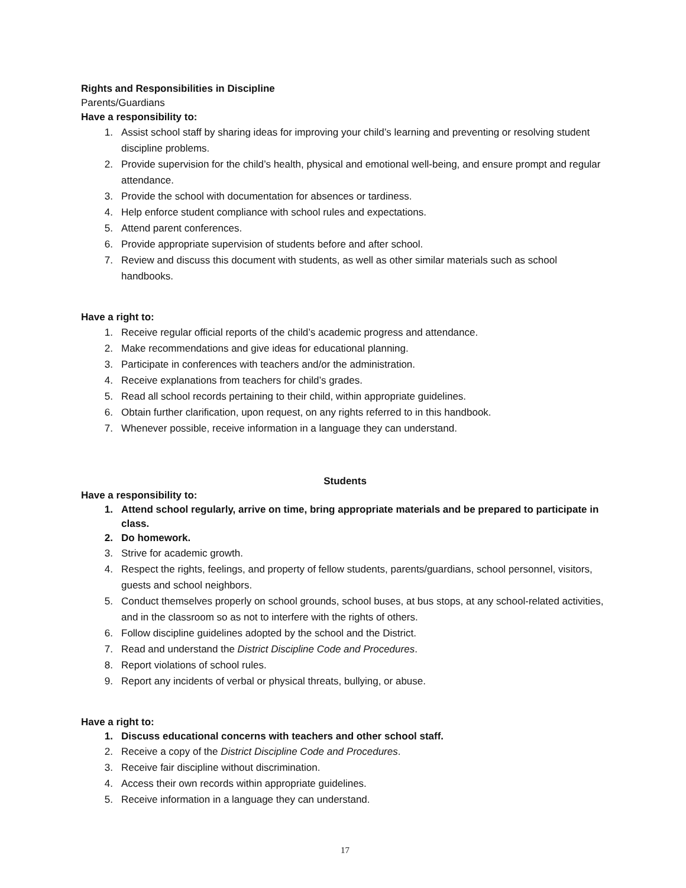Rights and Responsibilities in Discipline
Parents/Guardians
Have a responsibility to:
1. Assist school staff by sharing ideas for improving your child’s learning and preventing or resolving student discipline problems.
2. Provide supervision for the child’s health, physical and emotional well-being, and ensure prompt and regular attendance.
3. Provide the school with documentation for absences or tardiness.
4. Help enforce student compliance with school rules and expectations.
5. Attend parent conferences.
6. Provide appropriate supervision of students before and after school.
7. Review and discuss this document with students, as well as other similar materials such as school handbooks.
Have a right to:
1. Receive regular official reports of the child’s academic progress and attendance.
2. Make recommendations and give ideas for educational planning.
3. Participate in conferences with teachers and/or the administration.
4. Receive explanations from teachers for child’s grades.
5. Read all school records pertaining to their child, within appropriate guidelines.
6. Obtain further clarification, upon request, on any rights referred to in this handbook.
7. Whenever possible, receive information in a language they can understand.
Students
Have a responsibility to:
1. Attend school regularly, arrive on time, bring appropriate materials and be prepared to participate in class.
2. Do homework.
3. Strive for academic growth.
4. Respect the rights, feelings, and property of fellow students, parents/guardians, school personnel, visitors, guests and school neighbors.
5. Conduct themselves properly on school grounds, school buses, at bus stops, at any school-related activities, and in the classroom so as not to interfere with the rights of others.
6. Follow discipline guidelines adopted by the school and the District.
7. Read and understand the District Discipline Code and Procedures.
8. Report violations of school rules.
9. Report any incidents of verbal or physical threats, bullying, or abuse.
Have a right to:
1. Discuss educational concerns with teachers and other school staff.
2. Receive a copy of the District Discipline Code and Procedures.
3. Receive fair discipline without discrimination.
4. Access their own records within appropriate guidelines.
5. Receive information in a language they can understand.
17